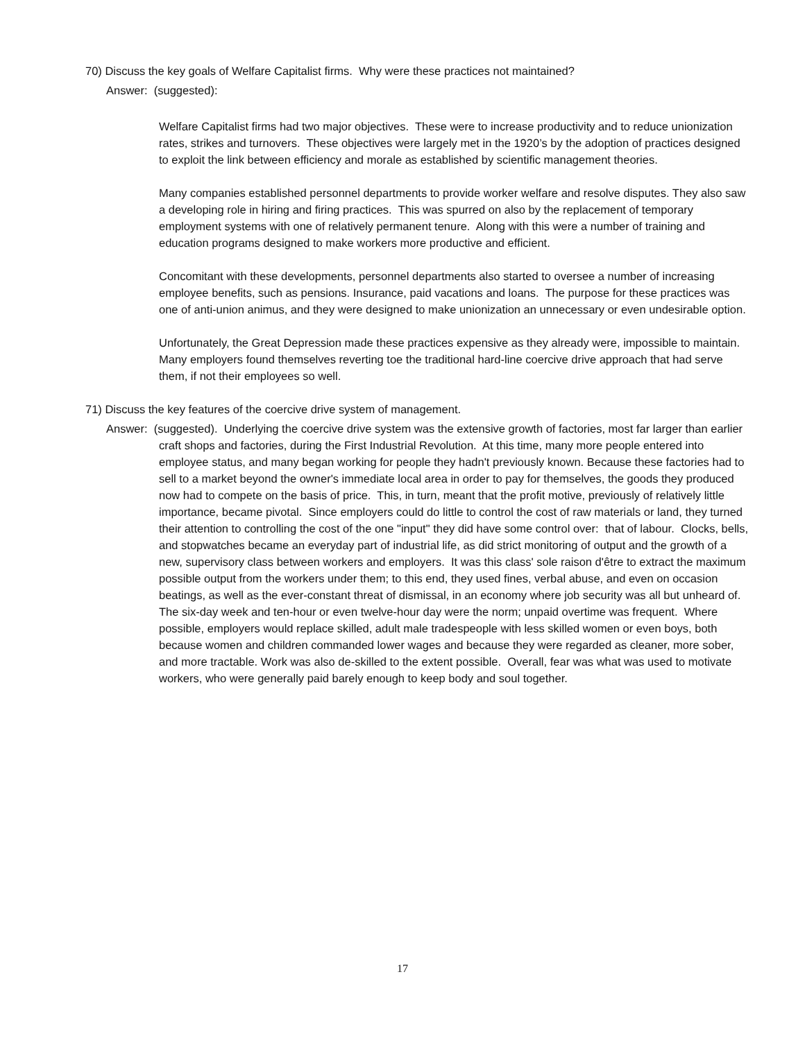70) Discuss the key goals of Welfare Capitalist firms. Why were these practices not maintained?
Answer: (suggested):
Welfare Capitalist firms had two major objectives. These were to increase productivity and to reduce unionization rates, strikes and turnovers. These objectives were largely met in the 1920’s by the adoption of practices designed to exploit the link between efficiency and morale as established by scientific management theories.
Many companies established personnel departments to provide worker welfare and resolve disputes. They also saw a developing role in hiring and firing practices. This was spurred on also by the replacement of temporary employment systems with one of relatively permanent tenure. Along with this were a number of training and education programs designed to make workers more productive and efficient.
Concomitant with these developments, personnel departments also started to oversee a number of increasing employee benefits, such as pensions. Insurance, paid vacations and loans. The purpose for these practices was one of anti-union animus, and they were designed to make unionization an unnecessary or even undesirable option.
Unfortunately, the Great Depression made these practices expensive as they already were, impossible to maintain. Many employers found themselves reverting toe the traditional hard-line coercive drive approach that had serve them, if not their employees so well.
71) Discuss the key features of the coercive drive system of management.
Answer: (suggested). Underlying the coercive drive system was the extensive growth of factories, most far larger than earlier craft shops and factories, during the First Industrial Revolution. At this time, many more people entered into employee status, and many began working for people they hadn't previously known. Because these factories had to sell to a market beyond the owner's immediate local area in order to pay for themselves, the goods they produced now had to compete on the basis of price. This, in turn, meant that the profit motive, previously of relatively little importance, became pivotal. Since employers could do little to control the cost of raw materials or land, they turned their attention to controlling the cost of the one "input" they did have some control over: that of labour. Clocks, bells, and stopwatches became an everyday part of industrial life, as did strict monitoring of output and the growth of a new, supervisory class between workers and employers. It was this class' sole raison d'être to extract the maximum possible output from the workers under them; to this end, they used fines, verbal abuse, and even on occasion beatings, as well as the ever-constant threat of dismissal, in an economy where job security was all but unheard of. The six-day week and ten-hour or even twelve-hour day were the norm; unpaid overtime was frequent. Where possible, employers would replace skilled, adult male tradespeople with less skilled women or even boys, both because women and children commanded lower wages and because they were regarded as cleaner, more sober, and more tractable. Work was also de-skilled to the extent possible. Overall, fear was what was used to motivate workers, who were generally paid barely enough to keep body and soul together.
17